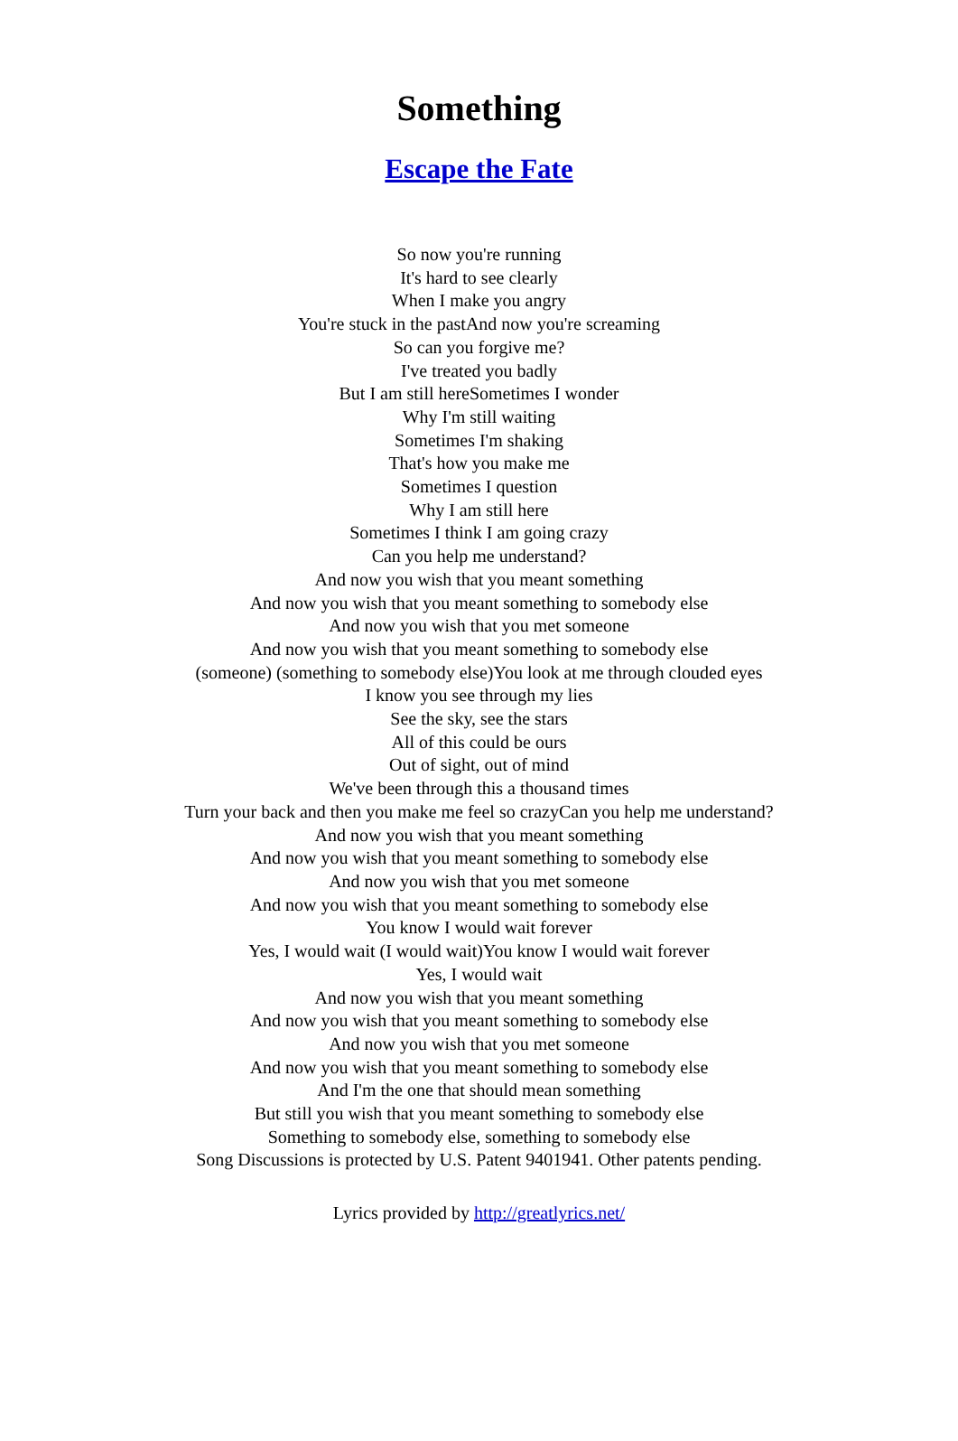Something
Escape the Fate
So now you're running
It's hard to see clearly
When I make you angry
You're stuck in the pastAnd now you're screaming
So can you forgive me?
I've treated you badly
But I am still hereSometimes I wonder
Why I'm still waiting
Sometimes I'm shaking
That's how you make me
Sometimes I question
Why I am still here
Sometimes I think I am going crazy
Can you help me understand?
And now you wish that you meant something
And now you wish that you meant something to somebody else
And now you wish that you met someone
And now you wish that you meant something to somebody else
(someone) (something to somebody else)You look at me through clouded eyes
I know you see through my lies
See the sky, see the stars
All of this could be ours
Out of sight, out of mind
We've been through this a thousand times
Turn your back and then you make me feel so crazyCan you help me understand?
And now you wish that you meant something
And now you wish that you meant something to somebody else
And now you wish that you met someone
And now you wish that you meant something to somebody else
You know I would wait forever
Yes, I would wait (I would wait)You know I would wait forever
Yes, I would wait
And now you wish that you meant something
And now you wish that you meant something to somebody else
And now you wish that you met someone
And now you wish that you meant something to somebody else
And I'm the one that should mean something
But still you wish that you meant something to somebody else
Something to somebody else, something to somebody else
Song Discussions is protected by U.S. Patent 9401941. Other patents pending.
Lyrics provided by http://greatlyrics.net/